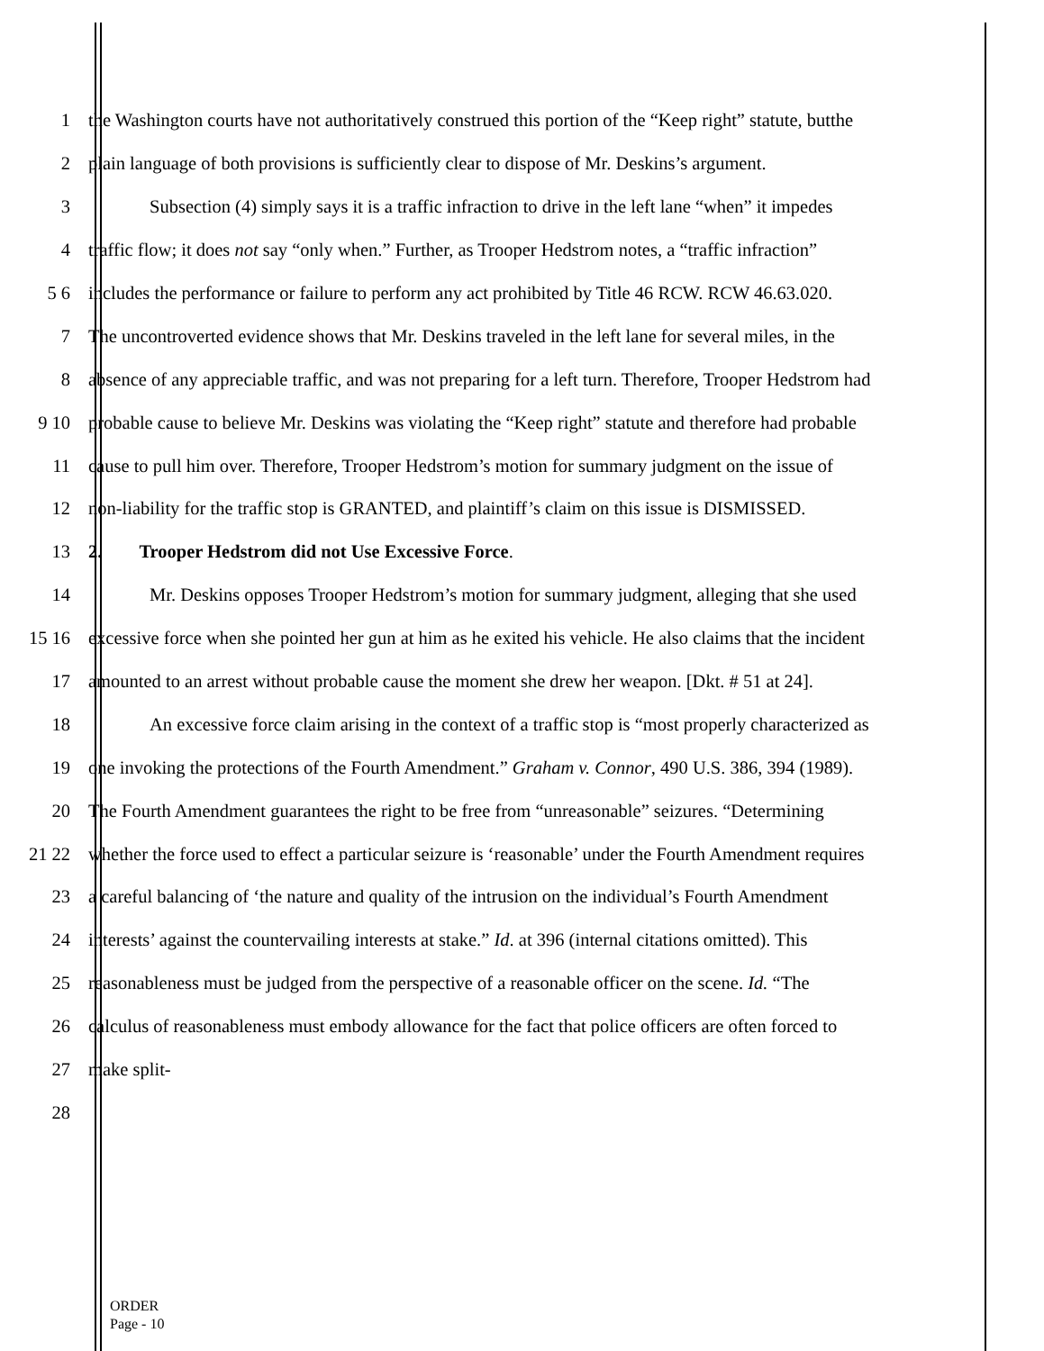1 the Washington courts have not authoritatively construed this portion of the “Keep right” statute, butthe
2 plain language of both provisions is sufficiently clear to dispose of Mr. Deskins’s argument.
3 Subsection (4) simply says it is a traffic infraction to drive in the left lane “when” it impedes
4 traffic flow; it does not say “only when.” Further, as Trooper Hedstrom notes, a “traffic infraction”
5 6 includes the performance or failure to perform any act prohibited by Title 46 RCW. RCW 46.63.020.
7 The uncontroverted evidence shows that Mr. Deskins traveled in the left lane for several miles, in the
8 absence of any appreciable traffic, and was not preparing for a left turn. Therefore, Trooper Hedstrom had
9 10 probable cause to believe Mr. Deskins was violating the “Keep right” statute and therefore had probable
11 cause to pull him over. Therefore, Trooper Hedstrom’s motion for summary judgment on the issue of
12 non-liability for the traffic stop is GRANTED, and plaintiff’s claim on this issue is DISMISSED.
13 2. Trooper Hedstrom did not Use Excessive Force.
14 Mr. Deskins opposes Trooper Hedstrom’s motion for summary judgment, alleging that she used
15 16 excessive force when she pointed her gun at him as he exited his vehicle. He also claims that the incident
17 amounted to an arrest without probable cause the moment she drew her weapon. [Dkt. # 51 at 24].
18 An excessive force claim arising in the context of a traffic stop is “most properly characterized as
19 one invoking the protections of the Fourth Amendment.” Graham v. Connor, 490 U.S. 386, 394 (1989).
20 The Fourth Amendment guarantees the right to be free from “unreasonable” seizures. “Determining
21 22 whether the force used to effect a particular seizure is ‘reasonable’ under the Fourth Amendment requires
23 a careful balancing of ‘the nature and quality of the intrusion on the individual’s Fourth Amendment
24 interests’ against the countervailing interests at stake.” Id. at 396 (internal citations omitted). This
25 reasonableness must be judged from the perspective of a reasonable officer on the scene. Id. “The
26 calculus of reasonableness must embody allowance for the fact that police officers are often forced to
27 make split-
28
ORDER
Page - 10